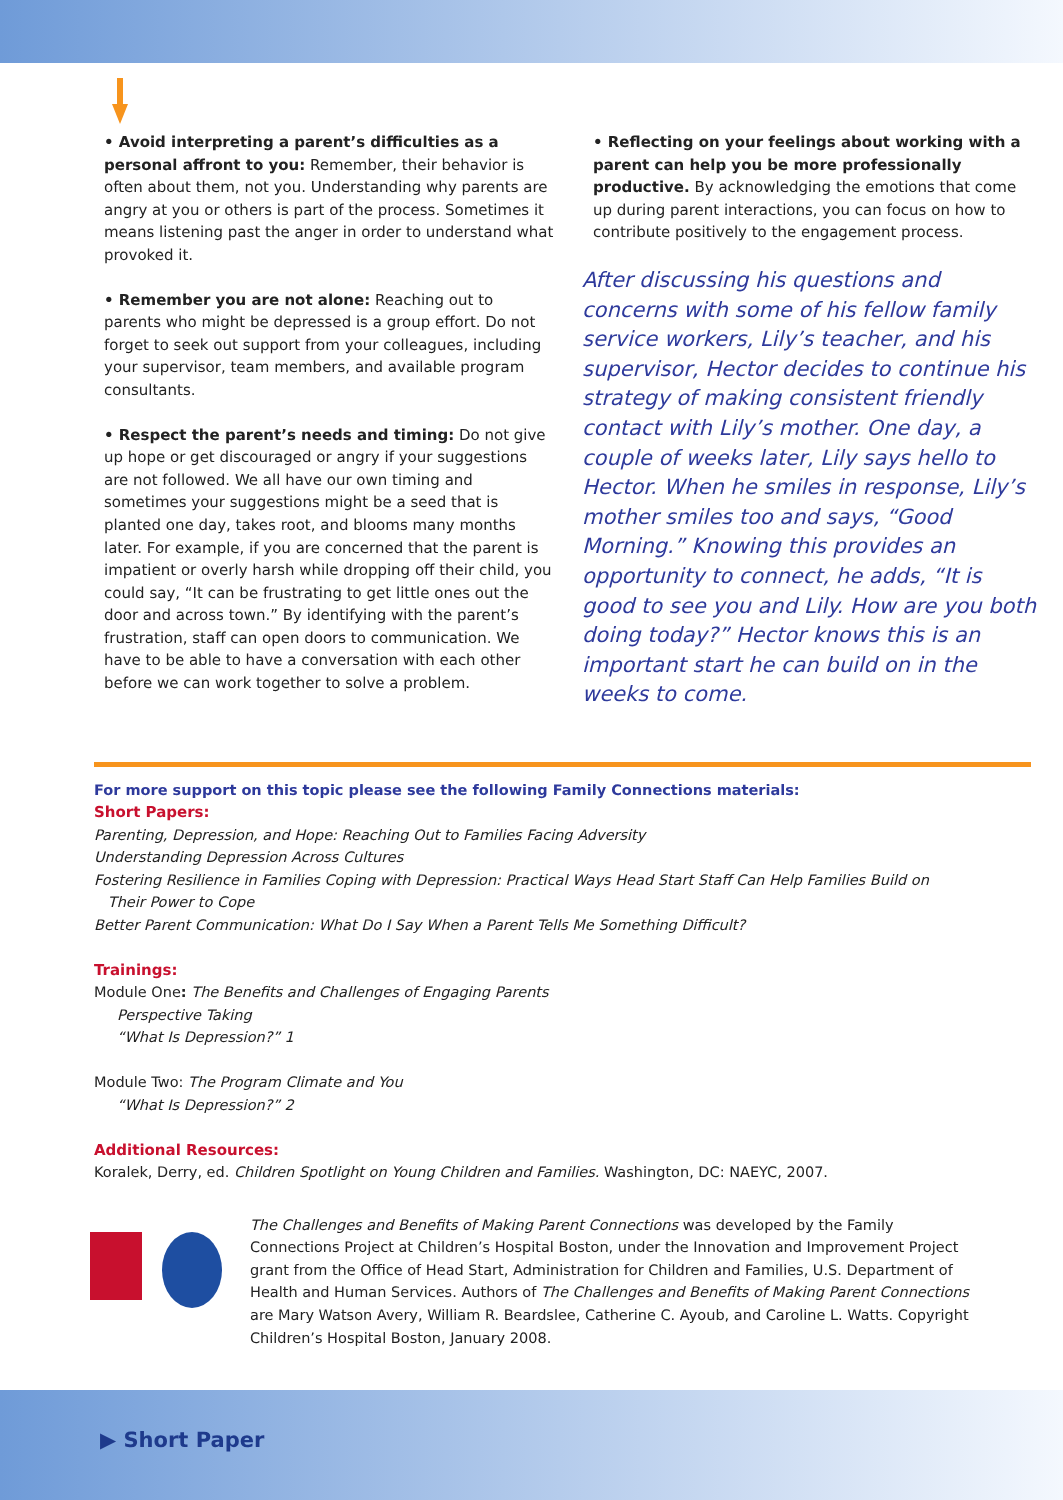• Avoid interpreting a parent’s difficulties as a personal affront to you: Remember, their behavior is often about them, not you. Understanding why parents are angry at you or others is part of the process. Sometimes it means listening past the anger in order to understand what provoked it.
• Remember you are not alone: Reaching out to parents who might be depressed is a group effort. Do not forget to seek out support from your colleagues, including your supervisor, team members, and available program consultants.
• Respect the parent’s needs and timing: Do not give up hope or get discouraged or angry if your suggestions are not followed. We all have our own timing and sometimes your suggestions might be a seed that is planted one day, takes root, and blooms many months later. For example, if you are concerned that the parent is impatient or overly harsh while dropping off their child, you could say, “It can be frustrating to get little ones out the door and across town.” By identifying with the parent’s frustration, staff can open doors to communication. We have to be able to have a conversation with each other before we can work together to solve a problem.
• Reflecting on your feelings about working with a parent can help you be more professionally productive. By acknowledging the emotions that come up during parent interactions, you can focus on how to contribute positively to the engagement process.
After discussing his questions and concerns with some of his fellow family service workers, Lily’s teacher, and his supervisor, Hector decides to continue his strategy of making consistent friendly contact with Lily’s mother. One day, a couple of weeks later, Lily says hello to Hector. When he smiles in response, Lily’s mother smiles too and says, “Good Morning.” Knowing this provides an opportunity to connect, he adds, “It is good to see you and Lily. How are you both doing today?” Hector knows this is an important start he can build on in the weeks to come.
For more support on this topic please see the following Family Connections materials:
Short Papers:
Parenting, Depression, and Hope: Reaching Out to Families Facing Adversity
Understanding Depression Across Cultures
Fostering Resilience in Families Coping with Depression: Practical Ways Head Start Staff Can Help Families Build on
Their Power to Cope
Better Parent Communication: What Do I Say When a Parent Tells Me Something Difficult?
Trainings:
Module One: The Benefits and Challenges of Engaging Parents
Perspective Taking
“What Is Depression?” 1
Module Two: The Program Climate and You
“What Is Depression?” 2
Additional Resources:
Koralek, Derry, ed. Children Spotlight on Young Children and Families. Washington, DC: NAEYC, 2007.
The Challenges and Benefits of Making Parent Connections was developed by the Family Connections Project at Children’s Hospital Boston, under the Innovation and Improvement Project grant from the Office of Head Start, Administration for Children and Families, U.S. Department of Health and Human Services. Authors of The Challenges and Benefits of Making Parent Connections are Mary Watson Avery, William R. Beardslee, Catherine C. Ayoub, and Caroline L. Watts. Copyright Children’s Hospital Boston, January 2008.
▶ Short Paper